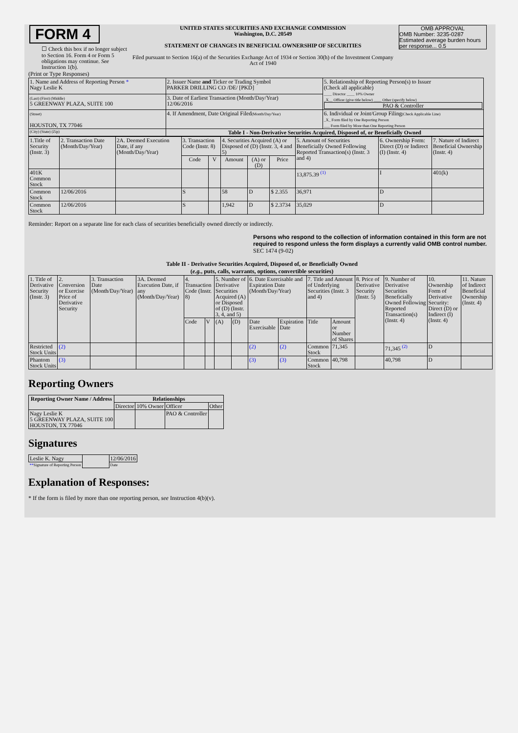| FORM 4 ☐ Check this box if no longer subject to Section 16. Form 4 or Form 5 obligations may continue. See Instruction 1(b). | UNITED STATES SECURITIES AND EXCHANGE COMMISSION Washington, D.C. 20549 STATEMENT OF CHANGES IN BENEFICIAL OWNERSHIP OF SECURITIES Filed pursuant to Section 16(a) of the Securities Exchange Act of 1934 or Section 30(h) of the Investment Company Act of 1940 | OMB APPROVAL OMB Number: 3235-0287 Estimated average burden hours per response... 0.5 |
(Print or Type Responses)
| 1. Name and Address of Reporting Person * Nagy Leslie K | 2. Issuer Name and Ticker or Trading Symbol PARKER DRILLING CO /DE/ [PKD] | 5. Relationship of Reporting Person(s) to Issuer (Check all applicable) ____ Director ____ 10% Owner _X__ Officer (give title below) ____ Other (specify below) PAO & Controller |
| (Last) (First) (Middle) 5 GREENWAY PLAZA, SUITE 100 | 3. Date of Earliest Transaction (Month/Day/Year) 12/06/2016 | |
| (Street) HOUSTON, TX 77046 | 4. If Amendment, Date Original Filed (Month/Day/Year) | 6. Individual or Joint/Group Filing (Check Applicable Line) _X_ Form filed by One Reporting Person ___ Form filed by More than One Reporting Person |
| (City) (State) (Zip) | Table I - Non-Derivative Securities Acquired, Disposed of, or Beneficially Owned | |
| 1.Title of Security (Instr. 3) | 2. Transaction Date (Month/Day/Year) | 2A. Deemed Execution Date, if any (Month/Day/Year) | 3. Transaction Code (Instr. 8) | | 4. Securities Acquired (A) or Disposed of (D) (Instr. 3, 4 and 5) | | | 5. Amount of Securities Beneficially Owned Following Reported Transaction(s) (Instr. 3 and 4) | 6. Ownership Form: Direct (D) or Indirect (I) (Instr. 4) | 7. Nature of Indirect Beneficial Ownership (Instr. 4) |
| --- | --- | --- | --- | --- | --- | --- | --- | --- | --- | --- |
| | | | Code | V | Amount | (A) or (D) | Price | | | |
| 401K Common Stock | | | | | | | | 13,875.39 <sup>(1)</sup> | I | 401(k) |
| Common Stock | 12/06/2016 | | S | | 58 | D | $ 2.355 | 36,971 | D | |
| Common Stock | 12/06/2016 | | S | | 1,942 | D | $ 2.3734 | 35,029 | D | |
Reminder: Report on a separate line for each class of securities beneficially owned directly or indirectly.
Persons who respond to the collection of information contained in this form are not required to respond unless the form displays a currently valid OMB control number. SEC 1474 (9-02)
Table II - Derivative Securities Acquired, Disposed of, or Beneficially Owned
(e.g., puts, calls, warrants, options, convertible securities)
| 1. Title of Derivative Security (Instr. 3) | 2. Conversion or Exercise Price of Derivative Security | 3. Transaction Date (Month/Day/Year) | 3A. Deemed Execution Date, if any (Month/Day/Year) | 4. Transaction Code (Instr. 8) | | 5. Number of Derivative Securities Acquired (A) or Disposed of (D) (Instr. 3, 4, and 5) | | 6. Date Exercisable and Expiration Date (Month/Day/Year) | | 7. Title and Amount of Underlying Securities (Instr. 3 and 4) | | 8. Price of Derivative Security (Instr. 5) | 9. Number of Derivative Securities Beneficially Owned Following Reported Transaction(s) (Instr. 4) | 10. Ownership Form of Derivative Security: Direct (D) or Indirect (I) (Instr. 4) | 11. Nature of Indirect Beneficial Ownership (Instr. 4) |
| | | | | Code | V | (A) | (D) | Date Exercisable | Expiration Date | Title | Amount or Number of Shares | | | | |
| Restricted Stock Units | (2) | | | | | | | (2) | (2) | Common Stock | 71,345 | | 71,345 <sup>(2)</sup> | D | |
| Phantom Stock Units | (3) | | | | | | | (3) | (3) | Common Stock | 40,798 | | 40,798 | D | |
Reporting Owners
| Reporting Owner Name / Address | Relationships | | | |
| --- | --- | --- | --- | --- |
| | Director | 10% Owner | Officer | Other |
| Nagy Leslie K 5 GREENWAY PLAZA, SUITE 100 HOUSTON, TX 77046 | | | PAO & Controller | |
Signatures
| Leslie K. Nagy | | 12/06/2016 |
| ** Signature of Reporting Person | | Date |
Explanation of Responses:
* If the form is filed by more than one reporting person, see Instruction 4(b)(v).